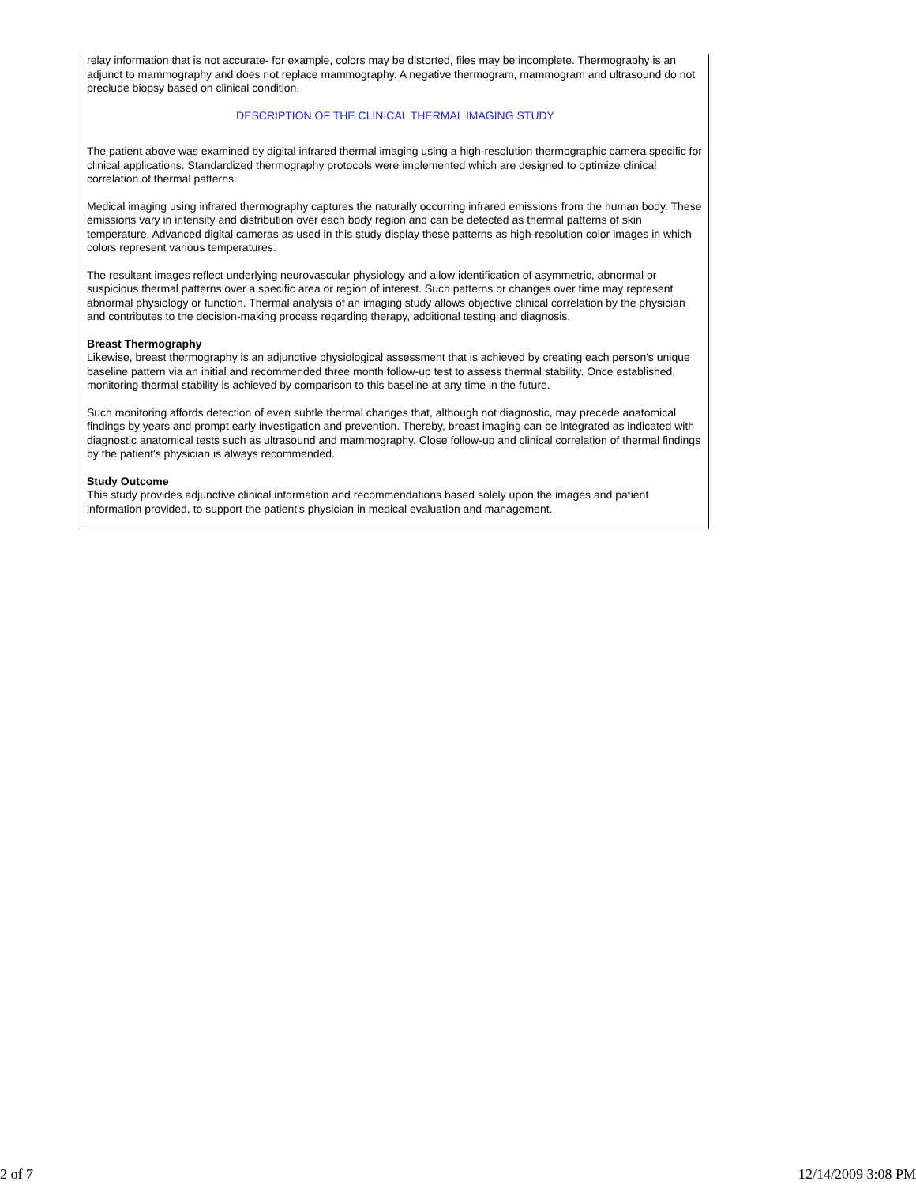relay information that is not accurate- for example, colors may be distorted, files may be incomplete. Thermography is an adjunct to mammography and does not replace mammography. A negative thermogram, mammogram and ultrasound do not preclude biopsy based on clinical condition.
DESCRIPTION OF THE CLINICAL THERMAL IMAGING STUDY
The patient above was examined by digital infrared thermal imaging using a high-resolution thermographic camera specific for clinical applications. Standardized thermography protocols were implemented which are designed to optimize clinical correlation of thermal patterns.
Medical imaging using infrared thermography captures the naturally occurring infrared emissions from the human body. These emissions vary in intensity and distribution over each body region and can be detected as thermal patterns of skin temperature. Advanced digital cameras as used in this study display these patterns as high-resolution color images in which colors represent various temperatures.
The resultant images reflect underlying neurovascular physiology and allow identification of asymmetric, abnormal or suspicious thermal patterns over a specific area or region of interest. Such patterns or changes over time may represent abnormal physiology or function. Thermal analysis of an imaging study allows objective clinical correlation by the physician and contributes to the decision-making process regarding therapy, additional testing and diagnosis.
Breast Thermography
Likewise, breast thermography is an adjunctive physiological assessment that is achieved by creating each person's unique baseline pattern via an initial and recommended three month follow-up test to assess thermal stability. Once established, monitoring thermal stability is achieved by comparison to this baseline at any time in the future.
Such monitoring affords detection of even subtle thermal changes that, although not diagnostic, may precede anatomical findings by years and prompt early investigation and prevention. Thereby, breast imaging can be integrated as indicated with diagnostic anatomical tests such as ultrasound and mammography. Close follow-up and clinical correlation of thermal findings by the patient's physician is always recommended.
Study Outcome
This study provides adjunctive clinical information and recommendations based solely upon the images and patient information provided, to support the patient's physician in medical evaluation and management.
2 of 7 12/14/2009 3:08 PM